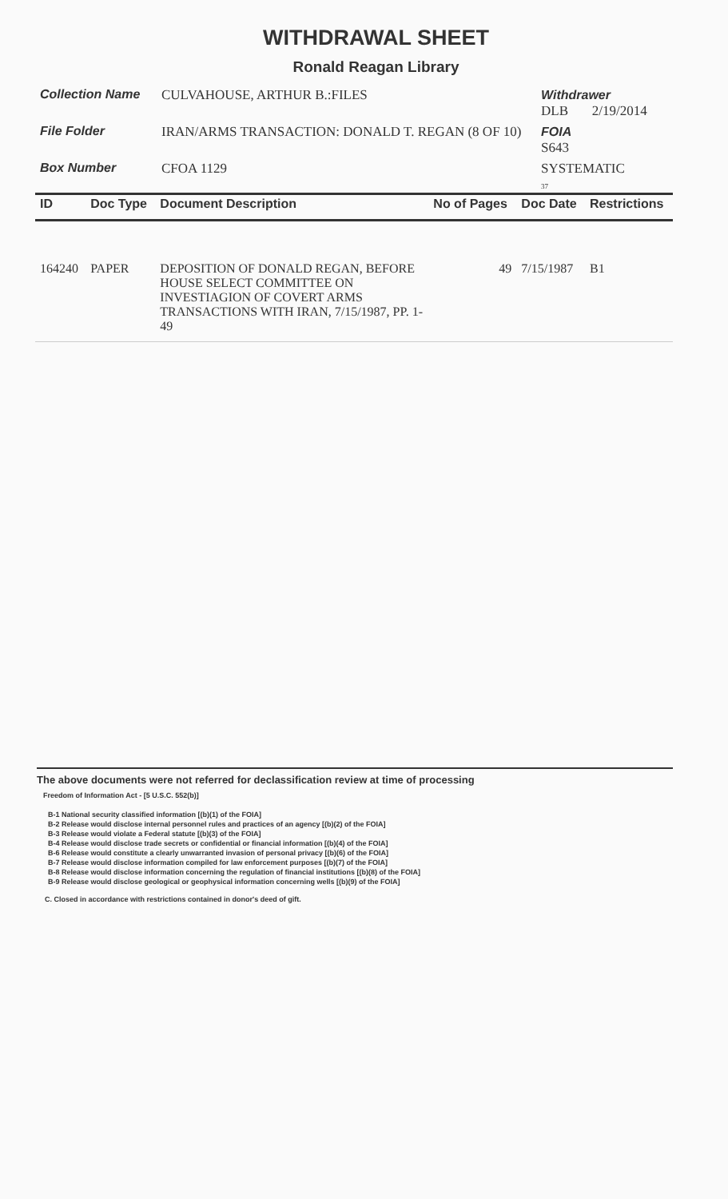WITHDRAWAL SHEET
Ronald Reagan Library
Collection Name
CULVAHOUSE, ARTHUR B.:FILES
Withdrawer
DLB 2/19/2014
File Folder
IRAN/ARMS TRANSACTION: DONALD T. REGAN (8 OF 10)
FOIA
S643
Box Number
CFOA 1129
SYSTEMATIC
37
| ID | Doc Type | Document Description | No of Pages | Doc Date | Restrictions |
| --- | --- | --- | --- | --- | --- |
| 164240 | PAPER | DEPOSITION OF DONALD REGAN, BEFORE HOUSE SELECT COMMITTEE ON INVESTIAGION OF COVERT ARMS TRANSACTIONS WITH IRAN, 7/15/1987, PP. 1-49 | 49 | 7/15/1987 | B1 |
The above documents were not referred for declassification review at time of processing
Freedom of Information Act - [5 U.S.C. 552(b)]
B-1 National security classified information [(b)(1) of the FOIA]
B-2 Release would disclose internal personnel rules and practices of an agency [(b)(2) of the FOIA]
B-3 Release would violate a Federal statute [(b)(3) of the FOIA]
B-4 Release would disclose trade secrets or confidential or financial information [(b)(4) of the FOIA]
B-6 Release would constitute a clearly unwarranted invasion of personal privacy [(b)(6) of the FOIA]
B-7 Release would disclose information compiled for law enforcement purposes [(b)(7) of the FOIA]
B-8 Release would disclose information concerning the regulation of financial institutions [(b)(8) of the FOIA]
B-9 Release would disclose geological or geophysical information concerning wells [(b)(9) of the FOIA]
C. Closed in accordance with restrictions contained in donor's deed of gift.